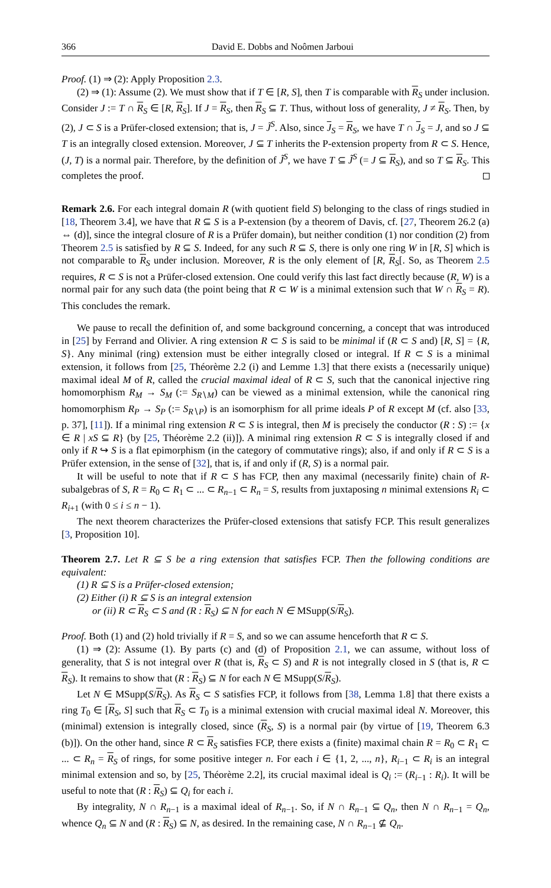366 David E. Dobbs and Noômen Jarboui
Proof. (1) ⇒ (2): Apply Proposition 2.3.
(2) ⇒ (1): Assume (2). We must show that if T ∈ [R, S], then T is comparable with R<sub>S</sub> under inclusion. Consider J := T ∩ R<sub>S</sub> ∈ [R, R<sub>S</sub>]. If J = R<sub>S</sub>, then R<sub>S</sub> ⊆ T. Thus, without loss of generality, J ≠ R<sub>S</sub>. Then, by (2), J ⊂ S is a Prüfer-closed extension; that is, J = J̃<sup>S</sup>. Also, since J<sub>S</sub> = R<sub>S</sub>, we have T ∩ J<sub>S</sub> = J, and so J ⊆ T is an integrally closed extension. Moreover, J ⊆ T inherits the P-extension property from R ⊂ S. Hence, (J, T) is a normal pair. Therefore, by the definition of J̃<sup>S</sup>, we have T ⊆ J̃<sup>S</sup> (= J ⊆ R<sub>S</sub>), and so T ⊆ R<sub>S</sub>. This completes the proof.
Remark 2.6. For each integral domain R (with quotient field S) belonging to the class of rings studied in [18, Theorem 3.4], we have that R ⊆ S is a P-extension (by a theorem of Davis, cf. [27, Theorem 26.2 (a) ⇔ (d)], since the integral closure of R is a Prüfer domain), but neither condition (1) nor condition (2) from Theorem 2.5 is satisfied by R ⊆ S. Indeed, for any such R ⊆ S, there is only one ring W in [R, S] which is not comparable to R<sub>S</sub> under inclusion. Moreover, R is the only element of [R, R<sub>S</sub>[. So, as Theorem 2.5 requires, R ⊂ S is not a Prüfer-closed extension. One could verify this last fact directly because (R, W) is a normal pair for any such data (the point being that R ⊂ W is a minimal extension such that W ∩ R<sub>S</sub> = R). This concludes the remark.
We pause to recall the definition of, and some background concerning, a concept that was introduced in [25] by Ferrand and Olivier. A ring extension R ⊂ S is said to be minimal if (R ⊂ S and) [R, S] = {R, S}. Any minimal (ring) extension must be either integrally closed or integral. If R ⊂ S is a minimal extension, it follows from [25, Théorème 2.2 (i) and Lemme 1.3] that there exists a (necessarily unique) maximal ideal M of R, called the crucial maximal ideal of R ⊂ S, such that the canonical injective ring homomorphism R<sub>M</sub> → S<sub>M</sub> (:= S<sub>R∖M</sub>) can be viewed as a minimal extension, while the canonical ring homomorphism R<sub>P</sub> → S<sub>P</sub> (:= S<sub>R∖P</sub>) is an isomorphism for all prime ideals P of R except M (cf. also [33, p. 37], [11]). If a minimal ring extension R ⊂ S is integral, then M is precisely the conductor (R : S) := {x ∈ R | xS ⊆ R} (by [25, Théorème 2.2 (ii)]). A minimal ring extension R ⊂ S is integrally closed if and only if R ↪ S is a flat epimorphism (in the category of commutative rings); also, if and only if R ⊂ S is a Prüfer extension, in the sense of [32], that is, if and only if (R, S) is a normal pair.
It will be useful to note that if R ⊂ S has FCP, then any maximal (necessarily finite) chain of R-subalgebras of S, R = R<sub>0</sub> ⊂ R<sub>1</sub> ⊂ ... ⊂ R<sub>n−1</sub> ⊂ R<sub>n</sub> = S, results from juxtaposing n minimal extensions R<sub>i</sub> ⊂ R<sub>i+1</sub> (with 0 ≤ i ≤ n − 1).
The next theorem characterizes the Prüfer-closed extensions that satisfy FCP. This result generalizes [3, Proposition 10].
Theorem 2.7. Let R ⊆ S be a ring extension that satisfies FCP. Then the following conditions are equivalent:
(1) R ⊆ S is a Prüfer-closed extension;
(2) Either (i) R ⊆ S is an integral extension
or (ii) R ⊂ R<sub>S</sub> ⊂ S and (R : R<sub>S</sub>) ⊆ N for each N ∈ MSupp(S/R<sub>S</sub>).
Proof. Both (1) and (2) hold trivially if R = S, and so we can assume henceforth that R ⊂ S.
(1) ⇒ (2): Assume (1). By parts (c) and (d) of Proposition 2.1, we can assume, without loss of generality, that S is not integral over R (that is, R<sub>S</sub> ⊂ S) and R is not integrally closed in S (that is, R ⊂ R<sub>S</sub>). It remains to show that (R : R<sub>S</sub>) ⊆ N for each N ∈ MSupp(S/R<sub>S</sub>).
Let N ∈ MSupp(S/R<sub>S</sub>). As R<sub>S</sub> ⊂ S satisfies FCP, it follows from [38, Lemma 1.8] that there exists a ring T<sub>0</sub> ∈ [R<sub>S</sub>, S] such that R<sub>S</sub> ⊂ T<sub>0</sub> is a minimal extension with crucial maximal ideal N. Moreover, this (minimal) extension is integrally closed, since (R<sub>S</sub>, S) is a normal pair (by virtue of [19, Theorem 6.3 (b)]). On the other hand, since R ⊂ R<sub>S</sub> satisfies FCP, there exists a (finite) maximal chain R = R<sub>0</sub> ⊂ R<sub>1</sub> ⊂ ... ⊂ R<sub>n</sub> = R<sub>S</sub> of rings, for some positive integer n. For each i ∈ {1, 2, ..., n}, R<sub>i−1</sub> ⊂ R<sub>i</sub> is an integral minimal extension and so, by [25, Théorème 2.2], its crucial maximal ideal is Q<sub>i</sub> := (R<sub>i−1</sub> : R<sub>i</sub>). It will be useful to note that (R : R<sub>S</sub>) ⊆ Q<sub>i</sub> for each i.
By integrality, N ∩ R<sub>n−1</sub> is a maximal ideal of R<sub>n−1</sub>. So, if N ∩ R<sub>n−1</sub> ⊆ Q<sub>n</sub>, then N ∩ R<sub>n−1</sub> = Q<sub>n</sub>, whence Q<sub>n</sub> ⊆ N and (R : R<sub>S</sub>) ⊆ N, as desired. In the remaining case, N ∩ R<sub>n−1</sub> ⊈ Q<sub>n</sub>.